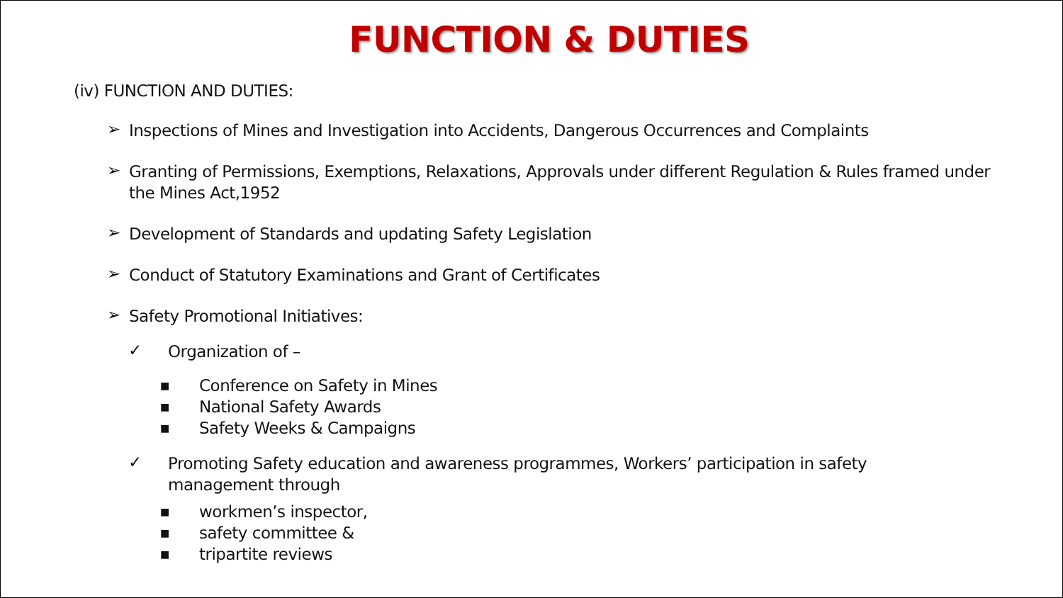FUNCTION & DUTIES
(iv) FUNCTION AND DUTIES:
➢ Inspections of Mines and Investigation into Accidents, Dangerous Occurrences and Complaints
➢ Granting of Permissions, Exemptions, Relaxations, Approvals under different Regulation & Rules framed under the Mines Act,1952
➢ Development of Standards and updating Safety Legislation
➢ Conduct of Statutory Examinations and Grant of Certificates
➢ Safety Promotional Initiatives:
✓ Organization of –
■ Conference on Safety in Mines
■ National Safety Awards
■ Safety Weeks & Campaigns
✓ Promoting Safety education and awareness programmes, Workers’ participation in safety management through
■ workmen’s inspector,
■ safety committee &
■ tripartite reviews